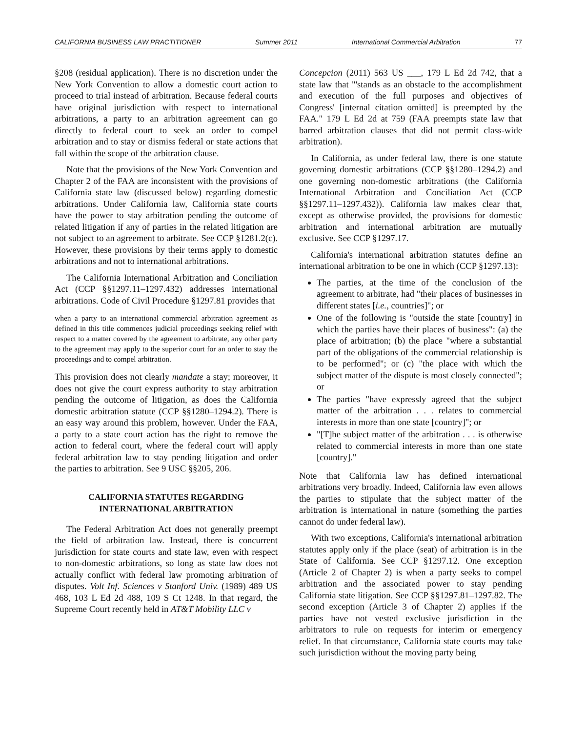CALIFORNIA BUSINESS LAW PRACTITIONER Summer 2011 International Commercial Arbitration 77
§208 (residual application). There is no discretion under the New York Convention to allow a domestic court action to proceed to trial instead of arbitration. Because federal courts have original jurisdiction with respect to international arbitrations, a party to an arbitration agreement can go directly to federal court to seek an order to compel arbitration and to stay or dismiss federal or state actions that fall within the scope of the arbitration clause.
Note that the provisions of the New York Convention and Chapter 2 of the FAA are inconsistent with the provisions of California state law (discussed below) regarding domestic arbitrations. Under California law, California state courts have the power to stay arbitration pending the outcome of related litigation if any of parties in the related litigation are not subject to an agreement to arbitrate. See CCP §1281.2(c). However, these provisions by their terms apply to domestic arbitrations and not to international arbitrations.
The California International Arbitration and Conciliation Act (CCP §§1297.11–1297.432) addresses international arbitrations. Code of Civil Procedure §1297.81 provides that
when a party to an international commercial arbitration agreement as defined in this title commences judicial proceedings seeking relief with respect to a matter covered by the agreement to arbitrate, any other party to the agreement may apply to the superior court for an order to stay the proceedings and to compel arbitration.
This provision does not clearly mandate a stay; moreover, it does not give the court express authority to stay arbitration pending the outcome of litigation, as does the California domestic arbitration statute (CCP §§1280–1294.2). There is an easy way around this problem, however. Under the FAA, a party to a state court action has the right to remove the action to federal court, where the federal court will apply federal arbitration law to stay pending litigation and order the parties to arbitration. See 9 USC §§205, 206.
CALIFORNIA STATUTES REGARDING INTERNATIONAL ARBITRATION
The Federal Arbitration Act does not generally preempt the field of arbitration law. Instead, there is concurrent jurisdiction for state courts and state law, even with respect to non-domestic arbitrations, so long as state law does not actually conflict with federal law promoting arbitration of disputes. Volt Inf. Sciences v Stanford Univ. (1989) 489 US 468, 103 L Ed 2d 488, 109 S Ct 1248. In that regard, the Supreme Court recently held in AT&T Mobility LLC v
Concepcion (2011) 563 US ___, 179 L Ed 2d 742, that a state law that "'stands as an obstacle to the accomplishment and execution of the full purposes and objectives of Congress' [internal citation omitted] is preempted by the FAA." 179 L Ed 2d at 759 (FAA preempts state law that barred arbitration clauses that did not permit class-wide arbitration).
In California, as under federal law, there is one statute governing domestic arbitrations (CCP §§1280–1294.2) and one governing non-domestic arbitrations (the California International Arbitration and Conciliation Act (CCP §§1297.11–1297.432)). California law makes clear that, except as otherwise provided, the provisions for domestic arbitration and international arbitration are mutually exclusive. See CCP §1297.17.
California's international arbitration statutes define an international arbitration to be one in which (CCP §1297.13):
The parties, at the time of the conclusion of the agreement to arbitrate, had "their places of businesses in different states [i.e., countries]"; or
One of the following is "outside the state [country] in which the parties have their places of business": (a) the place of arbitration; (b) the place "where a substantial part of the obligations of the commercial relationship is to be performed"; or (c) "the place with which the subject matter of the dispute is most closely connected"; or
The parties "have expressly agreed that the subject matter of the arbitration . . . relates to commercial interests in more than one state [country]"; or
"[T]he subject matter of the arbitration . . . is otherwise related to commercial interests in more than one state [country]."
Note that California law has defined international arbitrations very broadly. Indeed, California law even allows the parties to stipulate that the subject matter of the arbitration is international in nature (something the parties cannot do under federal law).
With two exceptions, California's international arbitration statutes apply only if the place (seat) of arbitration is in the State of California. See CCP §1297.12. One exception (Article 2 of Chapter 2) is when a party seeks to compel arbitration and the associated power to stay pending California state litigation. See CCP §§1297.81–1297.82. The second exception (Article 3 of Chapter 2) applies if the parties have not vested exclusive jurisdiction in the arbitrators to rule on requests for interim or emergency relief. In that circumstance, California state courts may take such jurisdiction without the moving party being